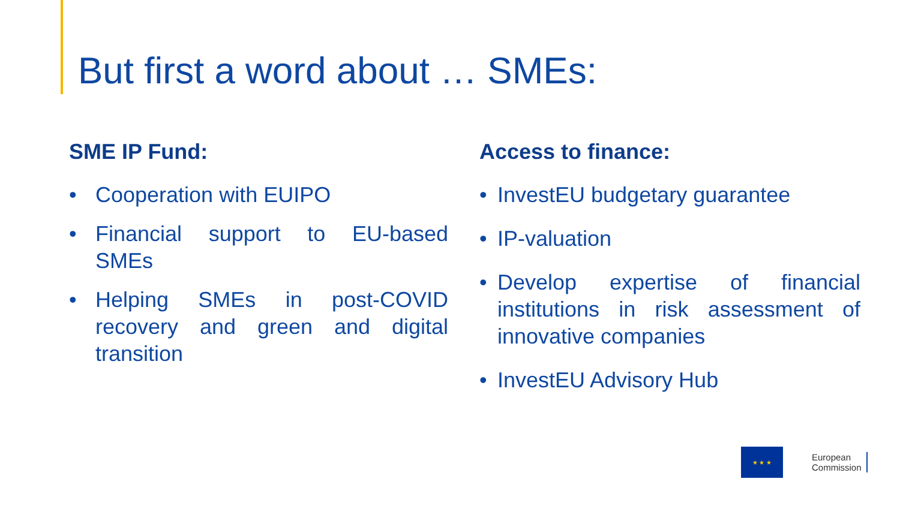But first a word about … SMEs:
SME IP Fund:
• Cooperation with EUIPO
• Financial support to EU-based SMEs
• Helping SMEs in post-COVID recovery and green and digital transition
Access to finance:
• InvestEU budgetary guarantee
• IP-valuation
• Develop expertise of financial institutions in risk assessment of innovative companies
• InvestEU Advisory Hub
★ ★ ★
European
Commission